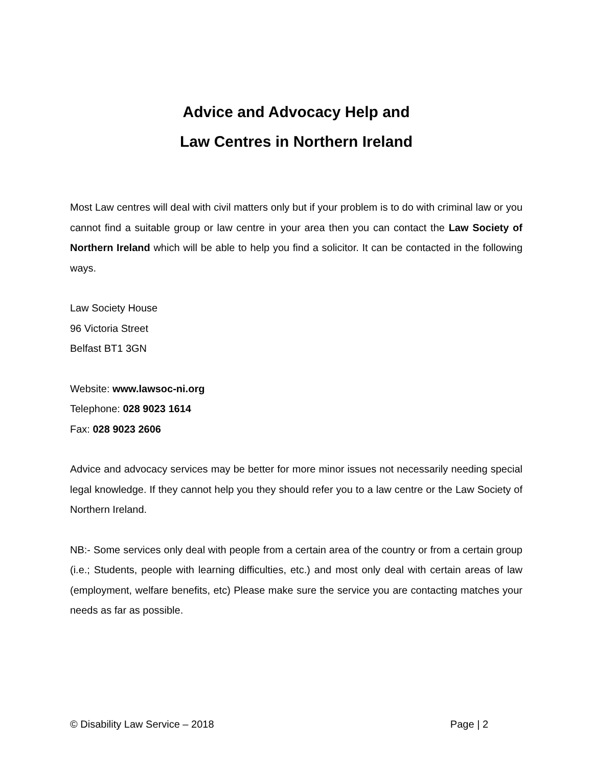Advice and Advocacy Help and
Law Centres in Northern Ireland
Most Law centres will deal with civil matters only but if your problem is to do with criminal law or you cannot find a suitable group or law centre in your area then you can contact the Law Society of Northern Ireland which will be able to help you find a solicitor. It can be contacted in the following ways.
Law Society House
96 Victoria Street
Belfast BT1 3GN
Website: www.lawsoc-ni.org
Telephone: 028 9023 1614
Fax: 028 9023 2606
Advice and advocacy services may be better for more minor issues not necessarily needing special legal knowledge. If they cannot help you they should refer you to a law centre or the Law Society of Northern Ireland.
NB:- Some services only deal with people from a certain area of the country or from a certain group (i.e.; Students, people with learning difficulties, etc.) and most only deal with certain areas of law (employment, welfare benefits, etc) Please make sure the service you are contacting matches your needs as far as possible.
© Disability Law Service – 2018 Page | 2